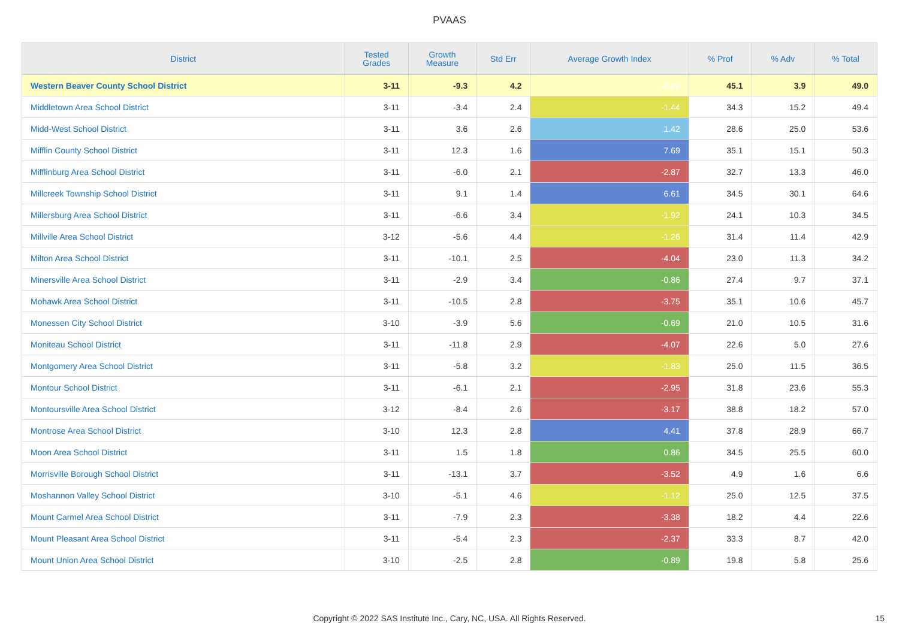PVAAS
| District | Tested Grades | Growth Measure | Std Err | Average Growth Index | % Prof | % Adv | % Total |
| --- | --- | --- | --- | --- | --- | --- | --- |
| Western Beaver County School District | 3-11 | -9.3 | 4.2 | -2.20 | 45.1 | 3.9 | 49.0 |
| Middletown Area School District | 3-11 | -3.4 | 2.4 | -1.44 | 34.3 | 15.2 | 49.4 |
| Midd-West School District | 3-11 | 3.6 | 2.6 | 1.42 | 28.6 | 25.0 | 53.6 |
| Mifflin County School District | 3-11 | 12.3 | 1.6 | 7.69 | 35.1 | 15.1 | 50.3 |
| Mifflinburg Area School District | 3-11 | -6.0 | 2.1 | -2.87 | 32.7 | 13.3 | 46.0 |
| Millcreek Township School District | 3-11 | 9.1 | 1.4 | 6.61 | 34.5 | 30.1 | 64.6 |
| Millersburg Area School District | 3-11 | -6.6 | 3.4 | -1.92 | 24.1 | 10.3 | 34.5 |
| Millville Area School District | 3-12 | -5.6 | 4.4 | -1.26 | 31.4 | 11.4 | 42.9 |
| Milton Area School District | 3-11 | -10.1 | 2.5 | -4.04 | 23.0 | 11.3 | 34.2 |
| Minersville Area School District | 3-11 | -2.9 | 3.4 | -0.86 | 27.4 | 9.7 | 37.1 |
| Mohawk Area School District | 3-11 | -10.5 | 2.8 | -3.75 | 35.1 | 10.6 | 45.7 |
| Monessen City School District | 3-10 | -3.9 | 5.6 | -0.69 | 21.0 | 10.5 | 31.6 |
| Moniteau School District | 3-11 | -11.8 | 2.9 | -4.07 | 22.6 | 5.0 | 27.6 |
| Montgomery Area School District | 3-11 | -5.8 | 3.2 | -1.83 | 25.0 | 11.5 | 36.5 |
| Montour School District | 3-11 | -6.1 | 2.1 | -2.95 | 31.8 | 23.6 | 55.3 |
| Montoursville Area School District | 3-12 | -8.4 | 2.6 | -3.17 | 38.8 | 18.2 | 57.0 |
| Montrose Area School District | 3-10 | 12.3 | 2.8 | 4.41 | 37.8 | 28.9 | 66.7 |
| Moon Area School District | 3-11 | 1.5 | 1.8 | 0.86 | 34.5 | 25.5 | 60.0 |
| Morrisville Borough School District | 3-11 | -13.1 | 3.7 | -3.52 | 4.9 | 1.6 | 6.6 |
| Moshannon Valley School District | 3-10 | -5.1 | 4.6 | -1.12 | 25.0 | 12.5 | 37.5 |
| Mount Carmel Area School District | 3-11 | -7.9 | 2.3 | -3.38 | 18.2 | 4.4 | 22.6 |
| Mount Pleasant Area School District | 3-11 | -5.4 | 2.3 | -2.37 | 33.3 | 8.7 | 42.0 |
| Mount Union Area School District | 3-10 | -2.5 | 2.8 | -0.89 | 19.8 | 5.8 | 25.6 |
Copyright © 2022 SAS Institute Inc., Cary, NC, USA. All Rights Reserved.
15